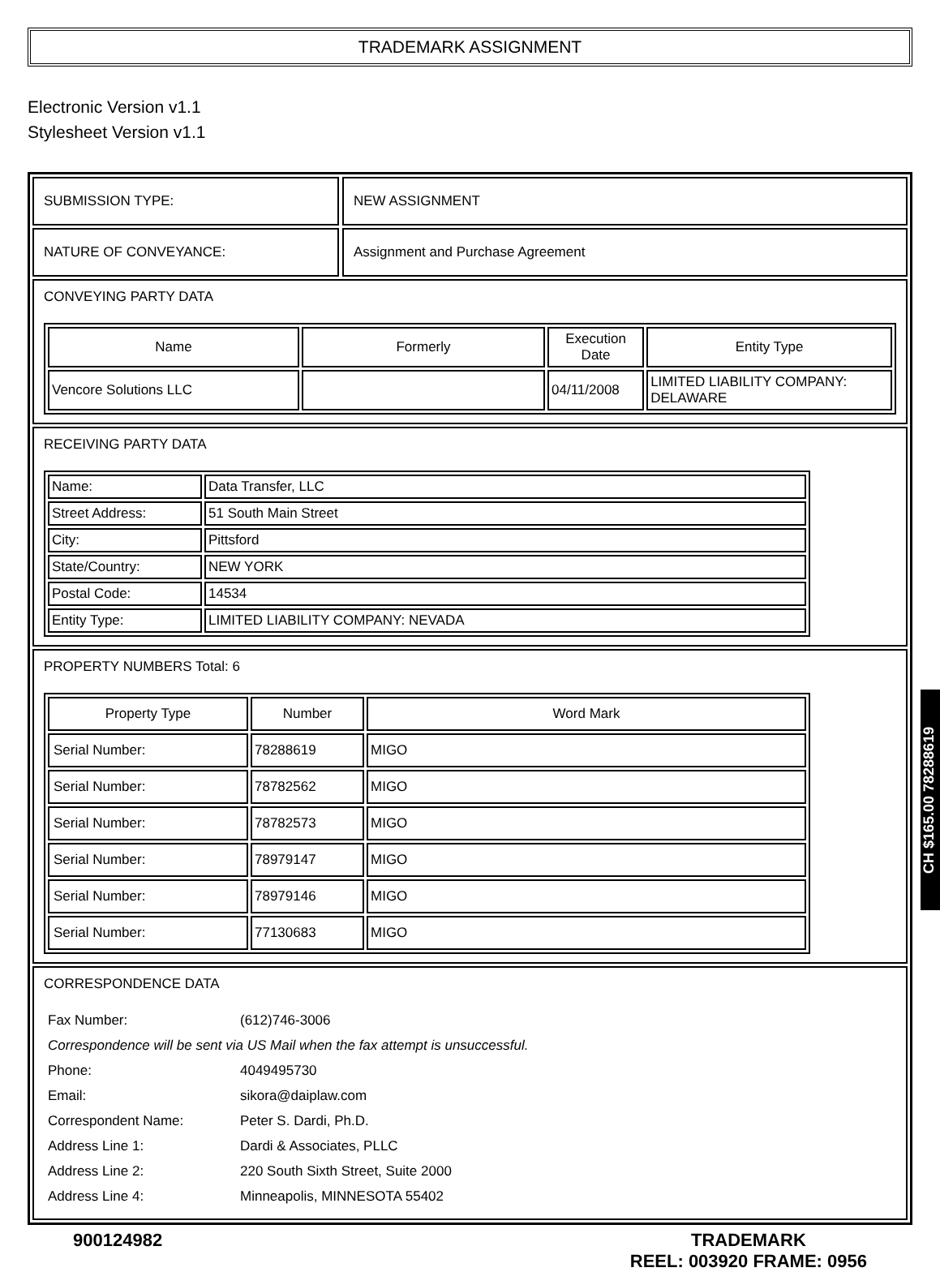TRADEMARK ASSIGNMENT
Electronic Version v1.1
Stylesheet Version v1.1
SUBMISSION TYPE: NEW ASSIGNMENT
NATURE OF CONVEYANCE: Assignment and Purchase Agreement
CONVEYING PARTY DATA
| Name | Formerly | Execution Date | Entity Type |
| --- | --- | --- | --- |
| Vencore Solutions LLC | | 04/11/2008 | LIMITED LIABILITY COMPANY: DELAWARE |
RECEIVING PARTY DATA
| Name: | Data Transfer, LLC |
| Street Address: | 51 South Main Street |
| City: | Pittsford |
| State/Country: | NEW YORK |
| Postal Code: | 14534 |
| Entity Type: | LIMITED LIABILITY COMPANY: NEVADA |
PROPERTY NUMBERS Total: 6
| Property Type | Number | Word Mark |
| --- | --- | --- |
| Serial Number: | 78288619 | MIGO |
| Serial Number: | 78782562 | MIGO |
| Serial Number: | 78782573 | MIGO |
| Serial Number: | 78979147 | MIGO |
| Serial Number: | 78979146 | MIGO |
| Serial Number: | 77130683 | MIGO |
CORRESPONDENCE DATA
| Fax Number: | (612)746-3006 |
| Correspondence will be sent via US Mail when the fax attempt is unsuccessful. | |
| Phone: | 4049495730 |
| Email: | sikora@daiplaw.com |
| Correspondent Name: | Peter S. Dardi, Ph.D. |
| Address Line 1: | Dardi & Associates, PLLC |
| Address Line 2: | 220 South Sixth Street, Suite 2000 |
| Address Line 4: | Minneapolis, MINNESOTA 55402 |
900124982 TRADEMARK
REEL: 003920 FRAME: 0956
CH $165.00 78288619